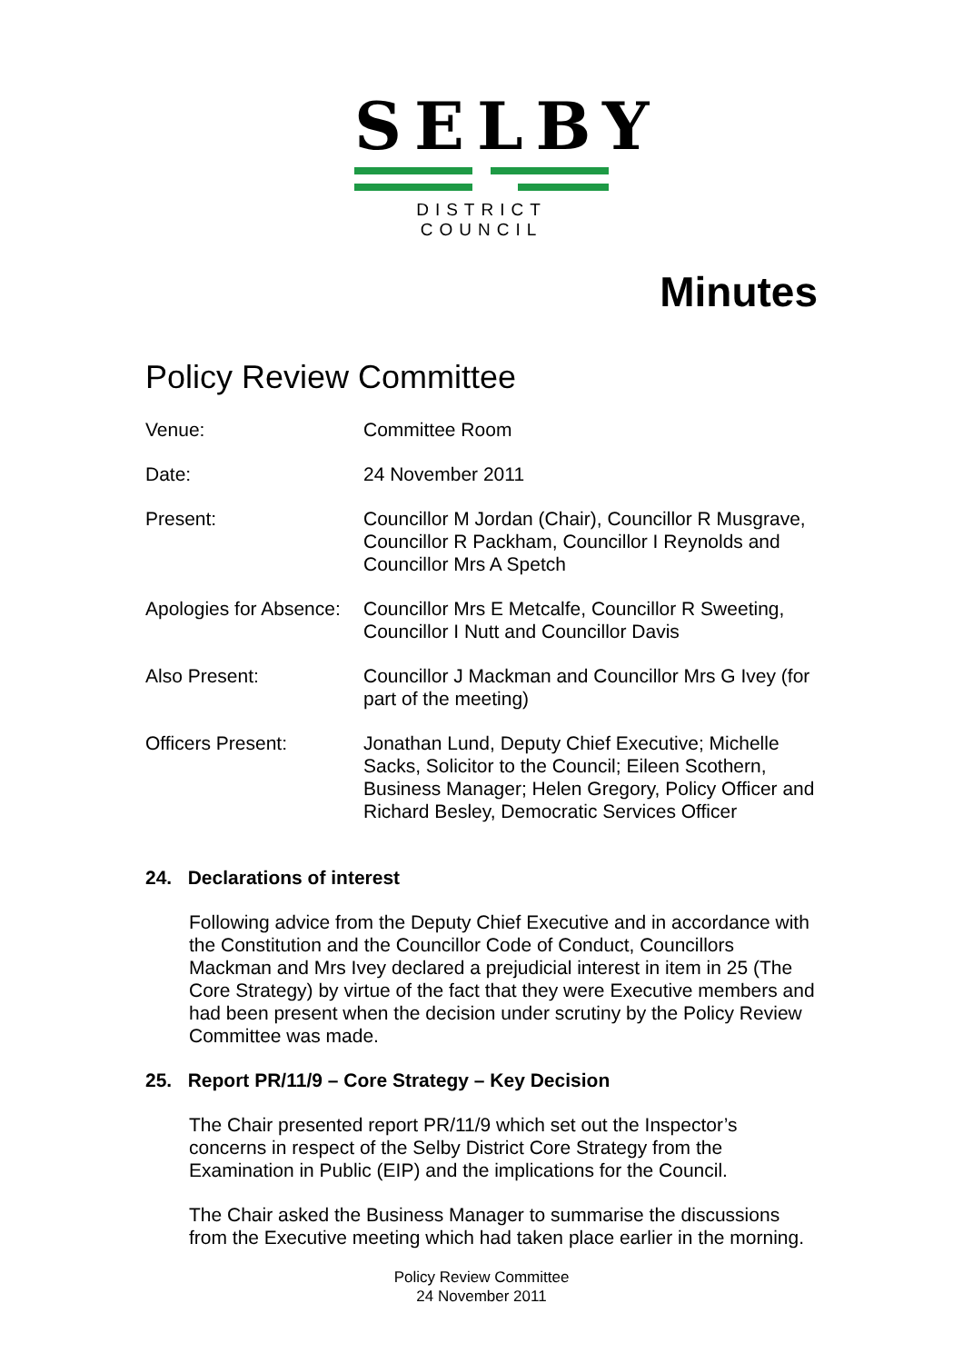SELBY
DISTRICT COUNCIL
Minutes
Policy Review Committee
Venue: Committee Room
Date: 24 November 2011
Present: Councillor M Jordan (Chair), Councillor R Musgrave, Councillor R Packham, Councillor I Reynolds and Councillor Mrs A Spetch
Apologies for Absence:
Councillor Mrs E Metcalfe, Councillor R Sweeting, Councillor I Nutt and Councillor Davis
Also Present: Councillor J Mackman and Councillor Mrs G Ivey (for part of the meeting)
Officers Present: Jonathan Lund, Deputy Chief Executive; Michelle Sacks, Solicitor to the Council; Eileen Scothern, Business Manager; Helen Gregory, Policy Officer and Richard Besley, Democratic Services Officer
24. Declarations of interest
Following advice from the Deputy Chief Executive and in accordance with the Constitution and the Councillor Code of Conduct, Councillors Mackman and Mrs Ivey declared a prejudicial interest in item in 25 (The Core Strategy) by virtue of the fact that they were Executive members and had been present when the decision under scrutiny by the Policy Review Committee was made.
25. Report PR/11/9 – Core Strategy – Key Decision
The Chair presented report PR/11/9 which set out the Inspector’s concerns in respect of the Selby District Core Strategy from the Examination in Public (EIP) and the implications for the Council.
The Chair asked the Business Manager to summarise the discussions from the Executive meeting which had taken place earlier in the morning.
Policy Review Committee
24 November 2011